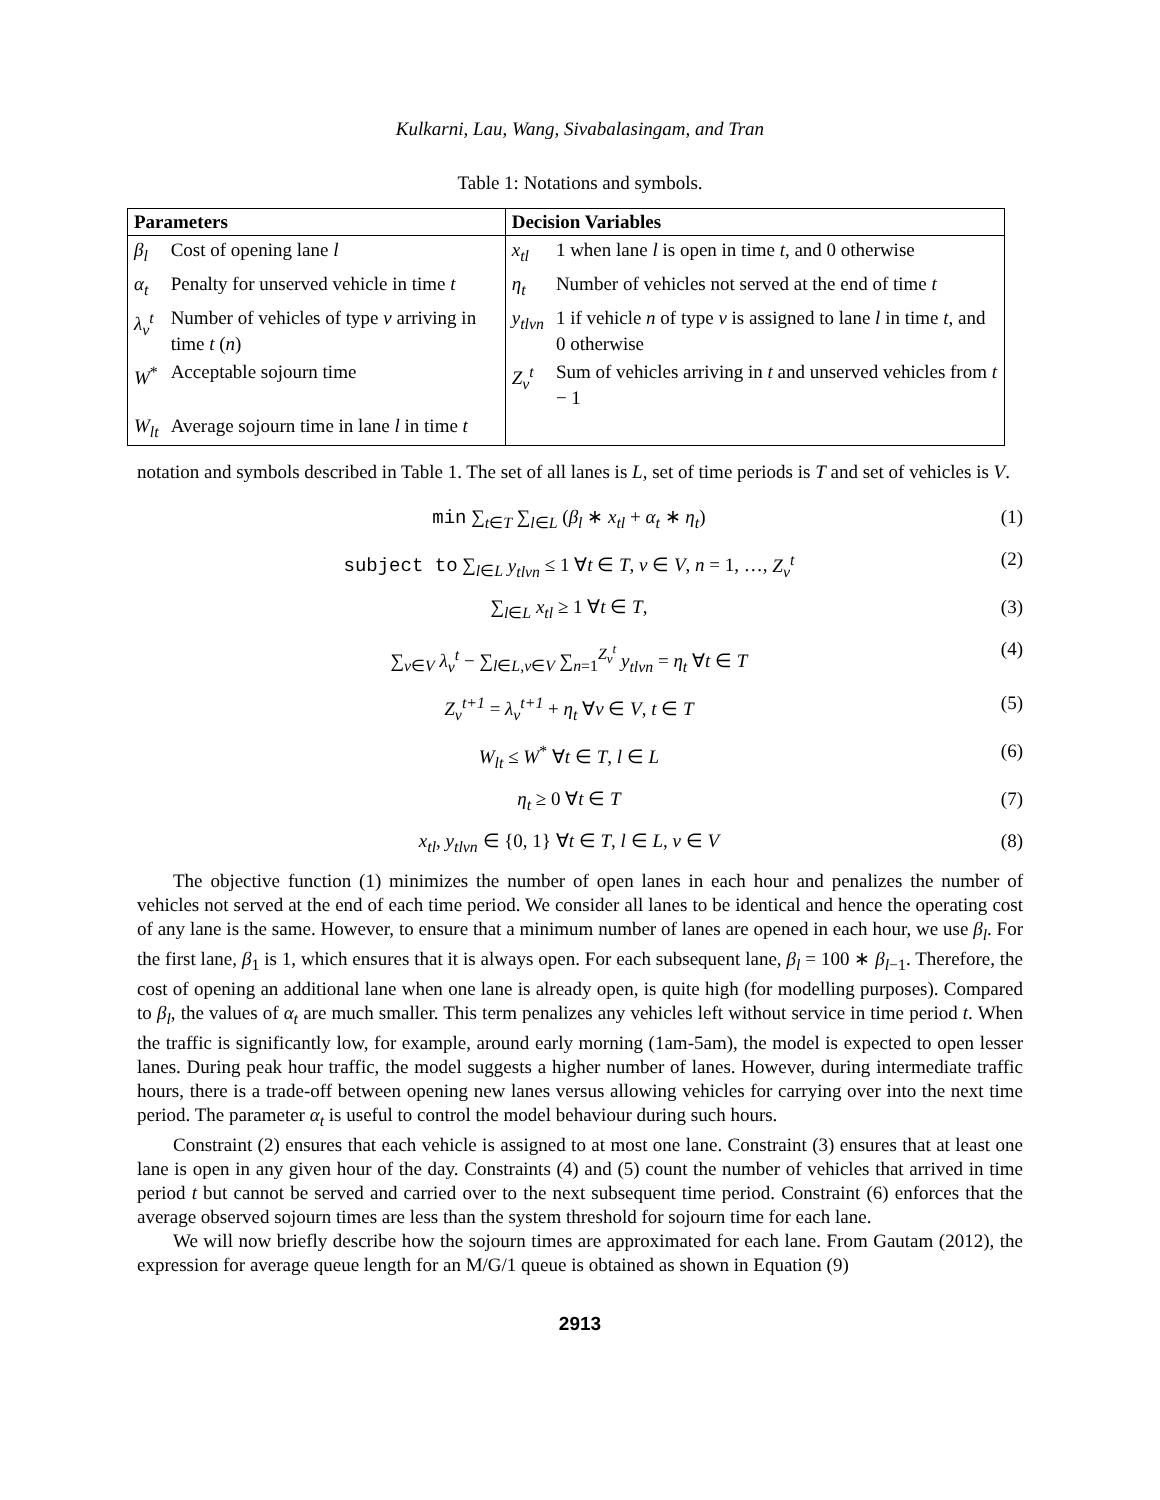Kulkarni, Lau, Wang, Sivabalasingam, and Tran
Table 1: Notations and symbols.
| Parameters | | Decision Variables | |
| --- | --- | --- | --- |
| β<sub>l</sub> | Cost of opening lane l | x<sub>tl</sub> | 1 when lane l is open in time t , and 0 otherwise |
| α<sub>t</sub> | Penalty for unserved vehicle in time t | η<sub>t</sub> | Number of vehicles not served at the end of time t |
| λ<sub>v</sub><sup>t</sup> | Number of vehicles of type v arriving in time t ( n ) | y<sub>tlvn</sub> | 1 if vehicle n of type v is assigned to lane l in time t , and 0 otherwise |
| W<sup>*</sup> | Acceptable sojourn time | Z<sub>v</sub><sup>t</sup> | Sum of vehicles arriving in t and unserved vehicles from t − 1 |
| W<sub>lt</sub> | Average sojourn time in lane l in time t | | |
notation and symbols described in Table 1. The set of all lanes is L, set of time periods is T and set of vehicles is V.
min ∑<sub>t∈T</sub> ∑<sub>l∈L</sub> (β<sub>l</sub> ∗ x<sub>tl</sub> + α<sub>t</sub> ∗ η<sub>t</sub>) (1)
subject to ∑<sub>l∈L</sub> y<sub>tlvn</sub> ≤ 1 ∀t ∈ T, v ∈ V, n = 1, …, Z<sub>v</sub><sup>t</sup> (2)
∑<sub>l∈L</sub> x<sub>tl</sub> ≥ 1 ∀t ∈ T, (3)
∑<sub>v∈V</sub> λ<sub>v</sub><sup>t</sup> − ∑<sub>l∈L,v∈V</sub> ∑<sub>n=1</sub><sup>Z<sub>v</sub><sup>t</sup></sup> y<sub>tlvn</sub> = η<sub>t</sub> ∀t ∈ T (4)
Z<sub>v</sub><sup>t+1</sup> = λ<sub>v</sub><sup>t+1</sup> + η<sub>t</sub> ∀v ∈ V, t ∈ T (5)
W<sub>lt</sub> ≤ W<sup>*</sup> ∀t ∈ T, l ∈ L (6)
η<sub>t</sub> ≥ 0 ∀t ∈ T (7)
x<sub>tl</sub>, y<sub>tlvn</sub> ∈ {0, 1} ∀t ∈ T, l ∈ L, v ∈ V (8)
The objective function (1) minimizes the number of open lanes in each hour and penalizes the number of vehicles not served at the end of each time period. We consider all lanes to be identical and hence the operating cost of any lane is the same. However, to ensure that a minimum number of lanes are opened in each hour, we use β<sub>l</sub>. For the first lane, β<sub>1</sub> is 1, which ensures that it is always open. For each subsequent lane, β<sub>l</sub> = 100 ∗ β<sub>l−1</sub>. Therefore, the cost of opening an additional lane when one lane is already open, is quite high (for modelling purposes). Compared to β<sub>l</sub>, the values of α<sub>t</sub> are much smaller. This term penalizes any vehicles left without service in time period t. When the traffic is significantly low, for example, around early morning (1am-5am), the model is expected to open lesser lanes. During peak hour traffic, the model suggests a higher number of lanes. However, during intermediate traffic hours, there is a trade-off between opening new lanes versus allowing vehicles for carrying over into the next time period. The parameter α<sub>t</sub> is useful to control the model behaviour during such hours.
Constraint (2) ensures that each vehicle is assigned to at most one lane. Constraint (3) ensures that at least one lane is open in any given hour of the day. Constraints (4) and (5) count the number of vehicles that arrived in time period t but cannot be served and carried over to the next subsequent time period. Constraint (6) enforces that the average observed sojourn times are less than the system threshold for sojourn time for each lane.
We will now briefly describe how the sojourn times are approximated for each lane. From Gautam (2012), the expression for average queue length for an M/G/1 queue is obtained as shown in Equation (9)
2913